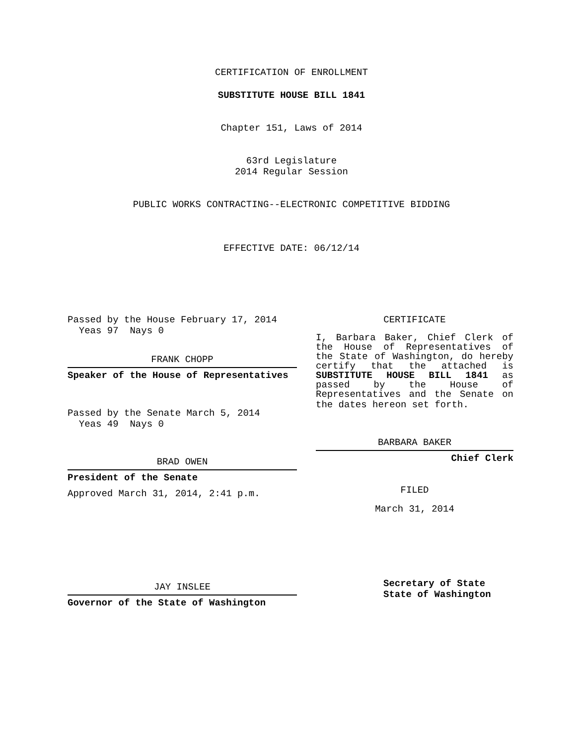CERTIFICATION OF ENROLLMENT
SUBSTITUTE HOUSE BILL 1841
Chapter 151, Laws of 2014
63rd Legislature
2014 Regular Session
PUBLIC WORKS CONTRACTING--ELECTRONIC COMPETITIVE BIDDING
EFFECTIVE DATE: 06/12/14
Passed by the House February 17, 2014
Yeas 97 Nays 0
FRANK CHOPP
Speaker of the House of Representatives
Passed by the Senate March 5, 2014
Yeas 49 Nays 0
BRAD OWEN
President of the Senate
Approved March 31, 2014, 2:41 p.m.
JAY INSLEE
Governor of the State of Washington
CERTIFICATE
I, Barbara Baker, Chief Clerk of the House of Representatives of the State of Washington, do hereby certify that the attached is SUBSTITUTE HOUSE BILL 1841 as passed by the House of Representatives and the Senate on
the dates hereon set forth.
BARBARA BAKER
Chief Clerk
FILED
March 31, 2014
Secretary of State
State of Washington